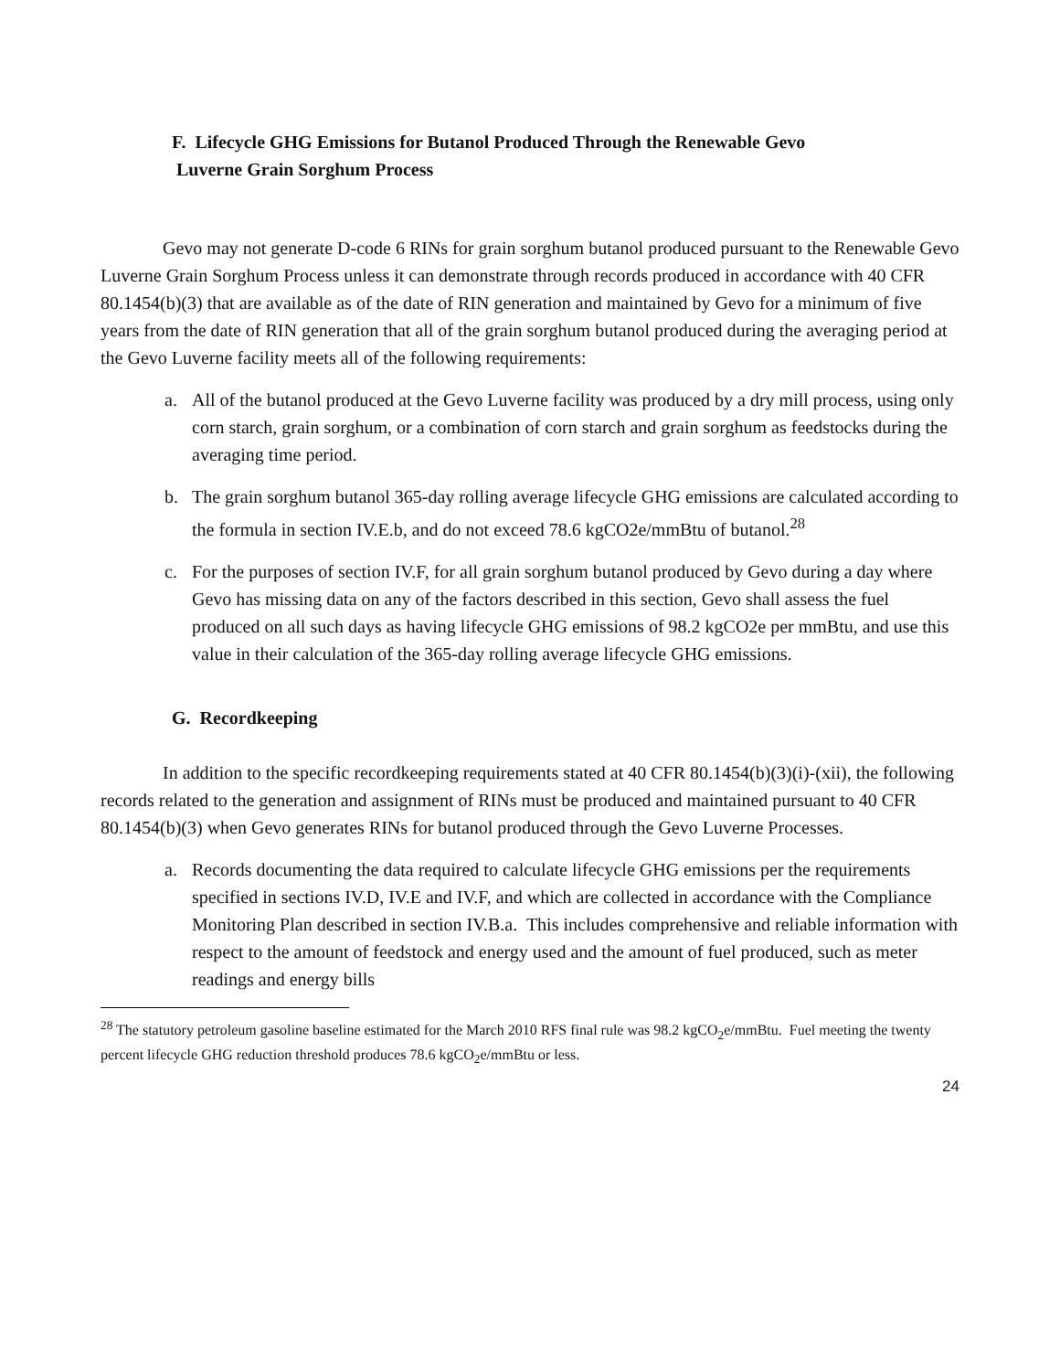F. Lifecycle GHG Emissions for Butanol Produced Through the Renewable Gevo
Luverne Grain Sorghum Process
Gevo may not generate D-code 6 RINs for grain sorghum butanol produced pursuant to the Renewable Gevo Luverne Grain Sorghum Process unless it can demonstrate through records produced in accordance with 40 CFR 80.1454(b)(3) that are available as of the date of RIN generation and maintained by Gevo for a minimum of five years from the date of RIN generation that all of the grain sorghum butanol produced during the averaging period at the Gevo Luverne facility meets all of the following requirements:
a. All of the butanol produced at the Gevo Luverne facility was produced by a dry mill process, using only corn starch, grain sorghum, or a combination of corn starch and grain sorghum as feedstocks during the averaging time period.
b. The grain sorghum butanol 365-day rolling average lifecycle GHG emissions are calculated according to the formula in section IV.E.b, and do not exceed 78.6 kgCO2e/mmBtu of butanol.<sup>28</sup>
c. For the purposes of section IV.F, for all grain sorghum butanol produced by Gevo during a day where Gevo has missing data on any of the factors described in this section, Gevo shall assess the fuel produced on all such days as having lifecycle GHG emissions of 98.2 kgCO2e per mmBtu, and use this value in their calculation of the 365-day rolling average lifecycle GHG emissions.
G. Recordkeeping
In addition to the specific recordkeeping requirements stated at 40 CFR 80.1454(b)(3)(i)-(xii), the following records related to the generation and assignment of RINs must be produced and maintained pursuant to 40 CFR 80.1454(b)(3) when Gevo generates RINs for butanol produced through the Gevo Luverne Processes.
a. Records documenting the data required to calculate lifecycle GHG emissions per the requirements specified in sections IV.D, IV.E and IV.F, and which are collected in accordance with the Compliance Monitoring Plan described in section IV.B.a. This includes comprehensive and reliable information with respect to the amount of feedstock and energy used and the amount of fuel produced, such as meter readings and energy bills
<sup>28</sup> The statutory petroleum gasoline baseline estimated for the March 2010 RFS final rule was 98.2 kgCO<sub>2</sub>e/mmBtu. Fuel meeting the twenty percent lifecycle GHG reduction threshold produces 78.6 kgCO<sub>2</sub>e/mmBtu or less.
24